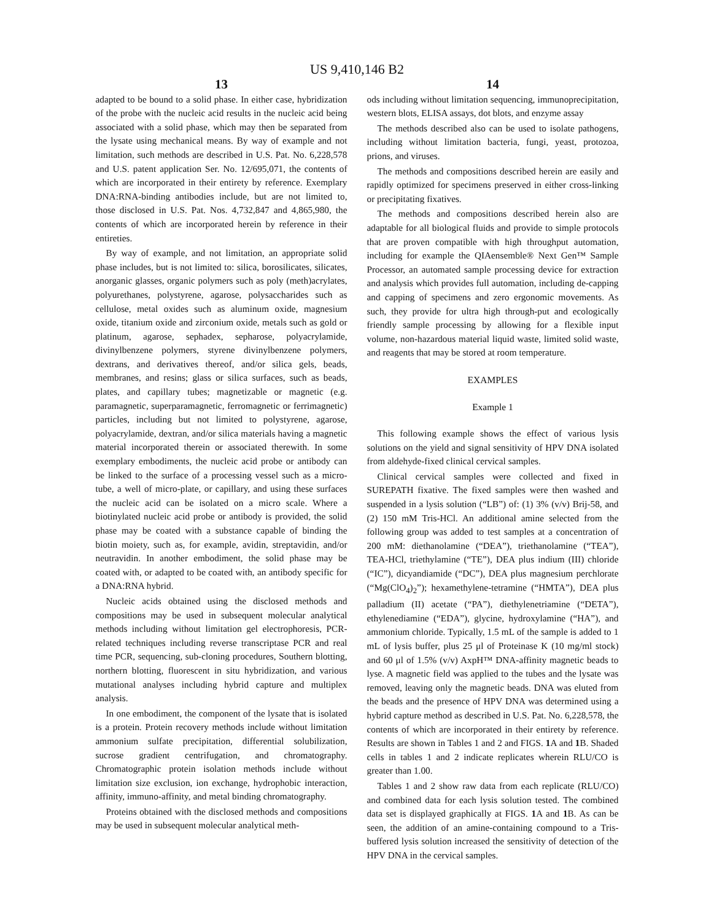US 9,410,146 B2
13
adapted to be bound to a solid phase. In either case, hybridization of the probe with the nucleic acid results in the nucleic acid being associated with a solid phase, which may then be separated from the lysate using mechanical means. By way of example and not limitation, such methods are described in U.S. Pat. No. 6,228,578 and U.S. patent application Ser. No. 12/695,071, the contents of which are incorporated in their entirety by reference. Exemplary DNA:RNA-binding antibodies include, but are not limited to, those disclosed in U.S. Pat. Nos. 4,732,847 and 4,865,980, the contents of which are incorporated herein by reference in their entireties.
By way of example, and not limitation, an appropriate solid phase includes, but is not limited to: silica, borosilicates, silicates, anorganic glasses, organic polymers such as poly (meth)acrylates, polyurethanes, polystyrene, agarose, polysaccharides such as cellulose, metal oxides such as aluminum oxide, magnesium oxide, titanium oxide and zirconium oxide, metals such as gold or platinum, agarose, sephadex, sepharose, polyacrylamide, divinylbenzene polymers, styrene divinylbenzene polymers, dextrans, and derivatives thereof, and/or silica gels, beads, membranes, and resins; glass or silica surfaces, such as beads, plates, and capillary tubes; magnetizable or magnetic (e.g. paramagnetic, superparamagnetic, ferromagnetic or ferrimagnetic) particles, including but not limited to polystyrene, agarose, polyacrylamide, dextran, and/or silica materials having a magnetic material incorporated therein or associated therewith. In some exemplary embodiments, the nucleic acid probe or antibody can be linked to the surface of a processing vessel such as a micro-tube, a well of micro-plate, or capillary, and using these surfaces the nucleic acid can be isolated on a micro scale. Where a biotinylated nucleic acid probe or antibody is provided, the solid phase may be coated with a substance capable of binding the biotin moiety, such as, for example, avidin, streptavidin, and/or neutravidin. In another embodiment, the solid phase may be coated with, or adapted to be coated with, an antibody specific for a DNA:RNA hybrid.
Nucleic acids obtained using the disclosed methods and compositions may be used in subsequent molecular analytical methods including without limitation gel electrophoresis, PCR-related techniques including reverse transcriptase PCR and real time PCR, sequencing, sub-cloning procedures, Southern blotting, northern blotting, fluorescent in situ hybridization, and various mutational analyses including hybrid capture and multiplex analysis.
In one embodiment, the component of the lysate that is isolated is a protein. Protein recovery methods include without limitation ammonium sulfate precipitation, differential solubilization, sucrose gradient centrifugation, and chromatography. Chromatographic protein isolation methods include without limitation size exclusion, ion exchange, hydrophobic interaction, affinity, immuno-affinity, and metal binding chromatography.
Proteins obtained with the disclosed methods and compositions may be used in subsequent molecular analytical meth-
14
ods including without limitation sequencing, immunoprecipitation, western blots, ELISA assays, dot blots, and enzyme assay
The methods described also can be used to isolate pathogens, including without limitation bacteria, fungi, yeast, protozoa, prions, and viruses.
The methods and compositions described herein are easily and rapidly optimized for specimens preserved in either cross-linking or precipitating fixatives.
The methods and compositions described herein also are adaptable for all biological fluids and provide to simple protocols that are proven compatible with high throughput automation, including for example the QIAensemble® Next Gen™ Sample Processor, an automated sample processing device for extraction and analysis which provides full automation, including de-capping and capping of specimens and zero ergonomic movements. As such, they provide for ultra high through-put and ecologically friendly sample processing by allowing for a flexible input volume, non-hazardous material liquid waste, limited solid waste, and reagents that may be stored at room temperature.
EXAMPLES
Example 1
This following example shows the effect of various lysis solutions on the yield and signal sensitivity of HPV DNA isolated from aldehyde-fixed clinical cervical samples.
Clinical cervical samples were collected and fixed in SUREPATH fixative. The fixed samples were then washed and suspended in a lysis solution (“LB”) of: (1) 3% (v/v) Brij-58, and (2) 150 mM Tris-HCl. An additional amine selected from the following group was added to test samples at a concentration of 200 mM: diethanolamine (“DEA”), triethanolamine (“TEA”), TEA-HCl, triethylamine (“TE”), DEA plus indium (III) chloride (“IC”), dicyandiamide (“DC”), DEA plus magnesium perchlorate (“Mg(ClO<sub>4</sub>)<sub>2</sub>”); hexamethylene-tetramine (“HMTA”), DEA plus palladium (II) acetate (“PA”), diethylenetriamine (“DETA”), ethylenediamine (“EDA”), glycine, hydroxylamine (“HA”), and ammonium chloride. Typically, 1.5 mL of the sample is added to 1 mL of lysis buffer, plus 25 μl of Proteinase K (10 mg/ml stock) and 60 μl of 1.5% (v/v) AxpH™ DNA-affinity magnetic beads to lyse. A magnetic field was applied to the tubes and the lysate was removed, leaving only the magnetic beads. DNA was eluted from the beads and the presence of HPV DNA was determined using a hybrid capture method as described in U.S. Pat. No. 6,228,578, the contents of which are incorporated in their entirety by reference. Results are shown in Tables 1 and 2 and FIGS. 1 A and 1 B. Shaded cells in tables 1 and 2 indicate replicates wherein RLU/CO is greater than 1.00.
Tables 1 and 2 show raw data from each replicate (RLU/CO) and combined data for each lysis solution tested. The combined data set is displayed graphically at FIGS. 1 A and 1 B. As can be seen, the addition of an amine-containing compound to a Tris-buffered lysis solution increased the sensitivity of detection of the HPV DNA in the cervical samples.